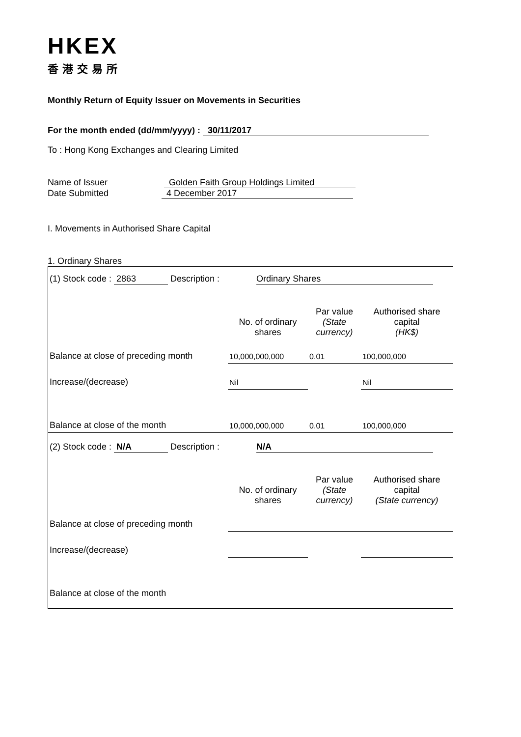HKEX
香港交易所
Monthly Return of Equity Issuer on Movements in Securities
For the month ended (dd/mm/yyyy) : 30/11/2017
To : Hong Kong Exchanges and Clearing Limited
Name of Issuer Golden Faith Group Holdings Limited
Date Submitted 4 December 2017
I. Movements in Authorised Share Capital
1. Ordinary Shares
| (1) Stock code : 2863 Description : Ordinary Shares | | | |
| | No. of ordinary shares | Par value (State currency) | Authorised share capital (HK$) |
| Balance at close of preceding month | 10,000,000,000 | 0.01 | 100,000,000 |
| Increase/(decrease) | Nil | | Nil |
| Balance at close of the month | 10,000,000,000 | 0.01 | 100,000,000 |
| (2) Stock code : N/A Description : N/A | | | |
| | No. of ordinary shares | Par value (State currency) | Authorised share capital (State currency) |
| Balance at close of preceding month | | | |
| Increase/(decrease) | | | |
| Balance at close of the month | | | |